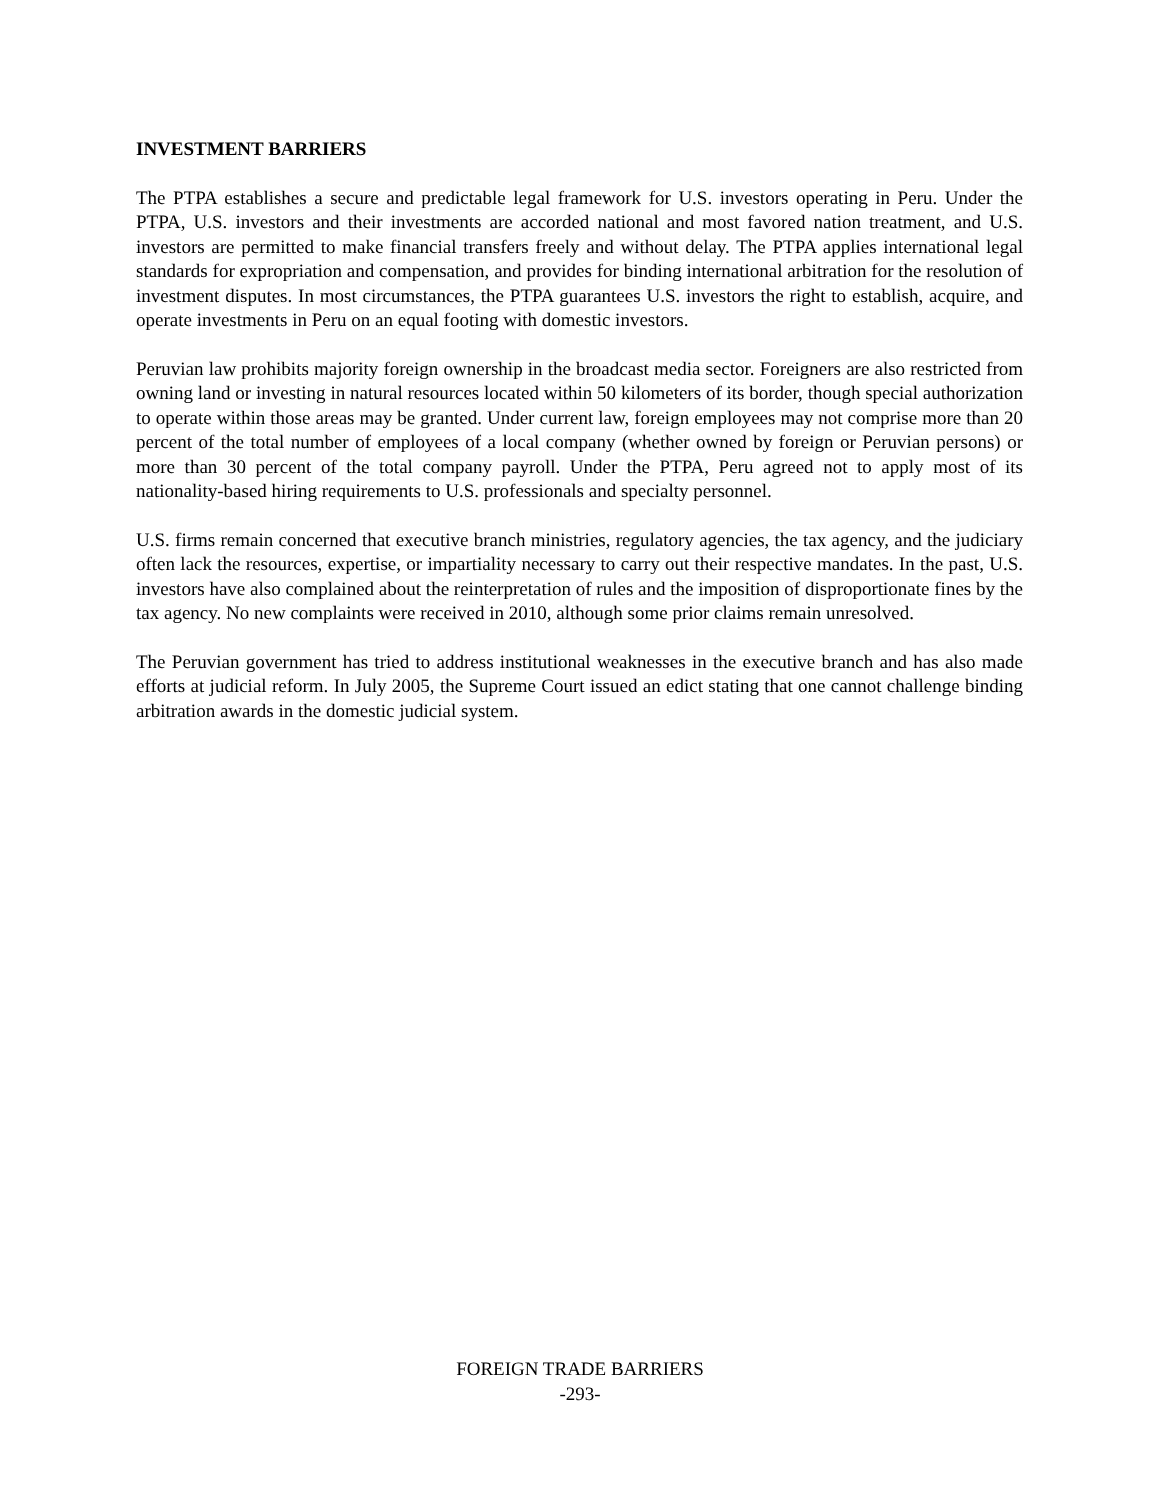INVESTMENT BARRIERS
The PTPA establishes a secure and predictable legal framework for U.S. investors operating in Peru. Under the PTPA, U.S. investors and their investments are accorded national and most favored nation treatment, and U.S. investors are permitted to make financial transfers freely and without delay. The PTPA applies international legal standards for expropriation and compensation, and provides for binding international arbitration for the resolution of investment disputes. In most circumstances, the PTPA guarantees U.S. investors the right to establish, acquire, and operate investments in Peru on an equal footing with domestic investors.
Peruvian law prohibits majority foreign ownership in the broadcast media sector. Foreigners are also restricted from owning land or investing in natural resources located within 50 kilometers of its border, though special authorization to operate within those areas may be granted. Under current law, foreign employees may not comprise more than 20 percent of the total number of employees of a local company (whether owned by foreign or Peruvian persons) or more than 30 percent of the total company payroll. Under the PTPA, Peru agreed not to apply most of its nationality-based hiring requirements to U.S. professionals and specialty personnel.
U.S. firms remain concerned that executive branch ministries, regulatory agencies, the tax agency, and the judiciary often lack the resources, expertise, or impartiality necessary to carry out their respective mandates. In the past, U.S. investors have also complained about the reinterpretation of rules and the imposition of disproportionate fines by the tax agency. No new complaints were received in 2010, although some prior claims remain unresolved.
The Peruvian government has tried to address institutional weaknesses in the executive branch and has also made efforts at judicial reform. In July 2005, the Supreme Court issued an edict stating that one cannot challenge binding arbitration awards in the domestic judicial system.
FOREIGN TRADE BARRIERS
-293-